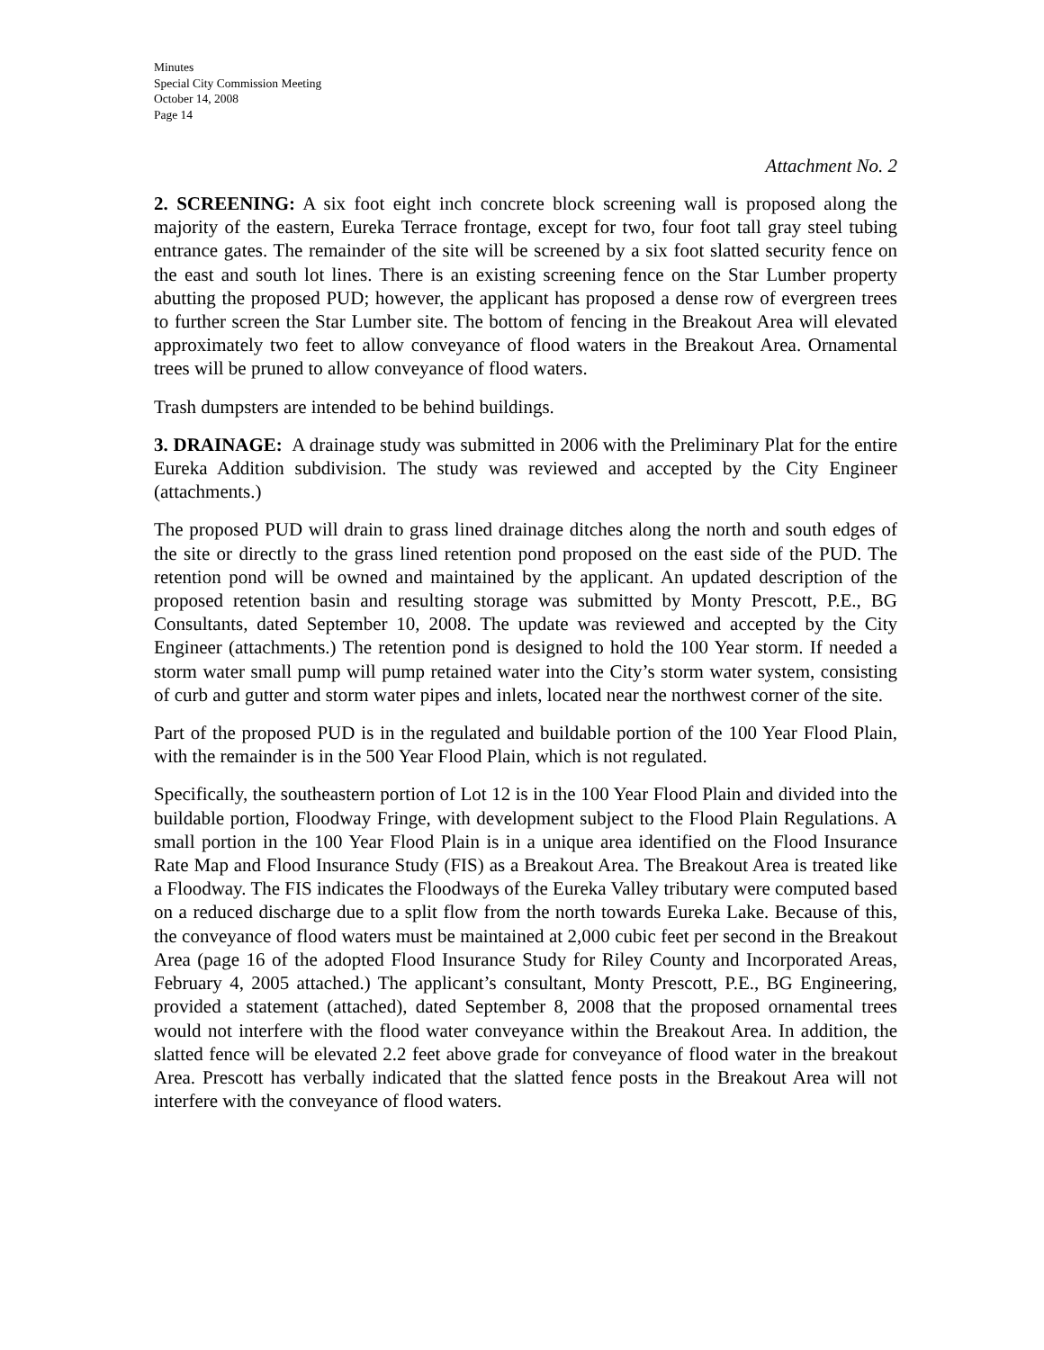Minutes
Special City Commission Meeting
October 14, 2008
Page 14
Attachment No. 2
2. SCREENING: A six foot eight inch concrete block screening wall is proposed along the majority of the eastern, Eureka Terrace frontage, except for two, four foot tall gray steel tubing entrance gates. The remainder of the site will be screened by a six foot slatted security fence on the east and south lot lines. There is an existing screening fence on the Star Lumber property abutting the proposed PUD; however, the applicant has proposed a dense row of evergreen trees to further screen the Star Lumber site. The bottom of fencing in the Breakout Area will elevated approximately two feet to allow conveyance of flood waters in the Breakout Area. Ornamental trees will be pruned to allow conveyance of flood waters.
Trash dumpsters are intended to be behind buildings.
3. DRAINAGE: A drainage study was submitted in 2006 with the Preliminary Plat for the entire Eureka Addition subdivision. The study was reviewed and accepted by the City Engineer (attachments.)
The proposed PUD will drain to grass lined drainage ditches along the north and south edges of the site or directly to the grass lined retention pond proposed on the east side of the PUD. The retention pond will be owned and maintained by the applicant. An updated description of the proposed retention basin and resulting storage was submitted by Monty Prescott, P.E., BG Consultants, dated September 10, 2008. The update was reviewed and accepted by the City Engineer (attachments.) The retention pond is designed to hold the 100 Year storm. If needed a storm water small pump will pump retained water into the City’s storm water system, consisting of curb and gutter and storm water pipes and inlets, located near the northwest corner of the site.
Part of the proposed PUD is in the regulated and buildable portion of the 100 Year Flood Plain, with the remainder is in the 500 Year Flood Plain, which is not regulated.
Specifically, the southeastern portion of Lot 12 is in the 100 Year Flood Plain and divided into the buildable portion, Floodway Fringe, with development subject to the Flood Plain Regulations. A small portion in the 100 Year Flood Plain is in a unique area identified on the Flood Insurance Rate Map and Flood Insurance Study (FIS) as a Breakout Area. The Breakout Area is treated like a Floodway. The FIS indicates the Floodways of the Eureka Valley tributary were computed based on a reduced discharge due to a split flow from the north towards Eureka Lake. Because of this, the conveyance of flood waters must be maintained at 2,000 cubic feet per second in the Breakout Area (page 16 of the adopted Flood Insurance Study for Riley County and Incorporated Areas, February 4, 2005 attached.) The applicant’s consultant, Monty Prescott, P.E., BG Engineering, provided a statement (attached), dated September 8, 2008 that the proposed ornamental trees would not interfere with the flood water conveyance within the Breakout Area. In addition, the slatted fence will be elevated 2.2 feet above grade for conveyance of flood water in the breakout Area. Prescott has verbally indicated that the slatted fence posts in the Breakout Area will not interfere with the conveyance of flood waters.